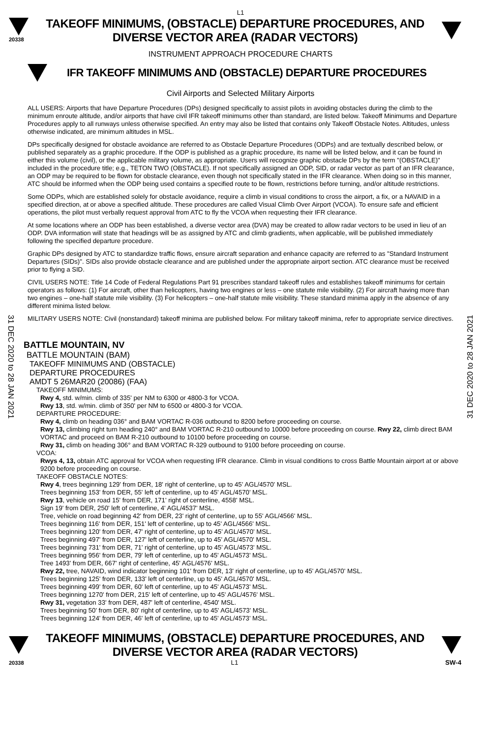L1
20338
TAKEOFF MINIMUMS, (OBSTACLE) DEPARTURE PROCEDURES, AND
DIVERSE VECTOR AREA (RADAR VECTORS)
INSTRUMENT APPROACH PROCEDURE CHARTS
IFR TAKEOFF MINIMUMS AND (OBSTACLE) DEPARTURE PROCEDURES
Civil Airports and Selected Military Airports
31 DEC 2020 to 28 JAN 2021
31 DEC 2020 to 28 JAN 2021
ALL USERS: Airports that have Departure Procedures (DPs) designed specifically to assist pilots in avoiding obstacles during the climb to the minimum enroute altitude, and/or airports that have civil IFR takeoff minimums other than standard, are listed below. Takeoff Minimums and Departure Procedures apply to all runways unless otherwise specified. An entry may also be listed that contains only Takeoff Obstacle Notes. Altitudes, unless otherwise indicated, are minimum altitudes in MSL.
DPs specifically designed for obstacle avoidance are referred to as Obstacle Departure Procedures (ODPs) and are textually described below, or published separately as a graphic procedure. If the ODP is published as a graphic procedure, its name will be listed below, and it can be found in either this volume (civil), or the applicable military volume, as appropriate. Users will recognize graphic obstacle DPs by the term "(OBSTACLE)" included in the procedure title; e.g., TETON TWO (OBSTACLE). If not specifically assigned an ODP, SID, or radar vector as part of an IFR clearance, an ODP may be required to be flown for obstacle clearance, even though not specifically stated in the IFR clearance. When doing so in this manner, ATC should be informed when the ODP being used contains a specified route to be flown, restrictions before turning, and/or altitude restrictions.
Some ODPs, which are established solely for obstacle avoidance, require a climb in visual conditions to cross the airport, a fix, or a NAVAID in a specified direction, at or above a specified altitude. These procedures are called Visual Climb Over Airport (VCOA). To ensure safe and efficient operations, the pilot must verbally request approval from ATC to fly the VCOA when requesting their IFR clearance.
At some locations where an ODP has been established, a diverse vector area (DVA) may be created to allow radar vectors to be used in lieu of an ODP. DVA information will state that headings will be as assigned by ATC and climb gradients, when applicable, will be published immediately following the specified departure procedure.
Graphic DPs designed by ATC to standardize traffic flows, ensure aircraft separation and enhance capacity are referred to as "Standard Instrument Departures (SIDs)". SIDs also provide obstacle clearance and are published under the appropriate airport section. ATC clearance must be received prior to flying a SID.
CIVIL USERS NOTE: Title 14 Code of Federal Regulations Part 91 prescribes standard takeoff rules and establishes takeoff minimums for certain operators as follows: (1) For aircraft, other than helicopters, having two engines or less – one statute mile visibility. (2) For aircraft having more than two engines – one-half statute mile visibility. (3) For helicopters – one-half statute mile visibility. These standard minima apply in the absence of any different minima listed below.
MILITARY USERS NOTE: Civil (nonstandard) takeoff minima are published below. For military takeoff minima, refer to appropriate service directives.
BATTLE MOUNTAIN, NV
BATTLE MOUNTAIN (BAM)
TAKEOFF MINIMUMS AND (OBSTACLE)
DEPARTURE PROCEDURES
AMDT 5 26MAR20 (20086) (FAA)
TAKEOFF MINIMUMS:
Rwy 4, std. w/min. climb of 335' per NM to 6300 or 4800-3 for VCOA.
Rwy 13, std. w/min. climb of 350' per NM to 6500 or 4800-3 for VCOA.
DEPARTURE PROCEDURE:
Rwy 4, climb on heading 036° and BAM VORTAC R-036 outbound to 8200 before proceeding on course.
Rwy 13, climbing right turn heading 240° and BAM VORTAC R-210 outbound to 10000 before proceeding on course. Rwy 22, climb direct BAM VORTAC and proceed on BAM R-210 outbound to 10100 before proceeding on course.
Rwy 31, climb on heading 306° and BAM VORTAC R-329 outbound to 9100 before proceeding on course.
VCOA:
Rwys 4, 13, obtain ATC approval for VCOA when requesting IFR clearance. Climb in visual conditions to cross Battle Mountain airport at or above 9200 before proceeding on course.
TAKEOFF OBSTACLE NOTES:
Rwy 4, trees beginning 129' from DER, 18' right of centerline, up to 45' AGL/4570' MSL.
Trees beginning 153' from DER, 55' left of centerline, up to 45' AGL/4570' MSL.
Rwy 13, vehicle on road 15' from DER, 171' right of centerline, 4558' MSL.
Sign 19' from DER, 250' left of centerline, 4' AGL/4537' MSL.
Tree, vehicle on road beginning 42' from DER, 23' right of centerline, up to 55' AGL/4566' MSL.
Trees beginning 116' from DER, 151' left of centerline, up to 45' AGL/4566' MSL.
Trees beginning 120' from DER, 47' right of centerline, up to 45' AGL/4570' MSL.
Trees beginning 497' from DER, 127' left of centerline, up to 45' AGL/4570' MSL.
Trees beginning 731' from DER, 71' right of centerline, up to 45' AGL/4573' MSL.
Trees beginning 956' from DER, 79' left of centerline, up to 45' AGL/4573' MSL.
Tree 1493' from DER, 667' right of centerline, 45' AGL/4576' MSL.
Rwy 22, tree, NAVAID, wind indicator beginning 101' from DER, 13' right of centerline, up to 45' AGL/4570' MSL.
Trees beginning 125' from DER, 133' left of centerline, up to 45' AGL/4570' MSL.
Trees beginning 499' from DER, 60' left of centerline, up to 45' AGL/4573' MSL.
Trees beginning 1270' from DER, 215' left of centerline, up to 45' AGL/4576' MSL.
Rwy 31, vegetation 33' from DER, 487' left of centerline, 4540' MSL.
Trees beginning 50' from DER, 80' right of centerline, up to 45' AGL/4573' MSL.
Trees beginning 124' from DER, 46' left of centerline, up to 45' AGL/4573' MSL.
TAKEOFF MINIMUMS, (OBSTACLE) DEPARTURE PROCEDURES, AND
DIVERSE VECTOR AREA (RADAR VECTORS)
20338 L1 SW-4